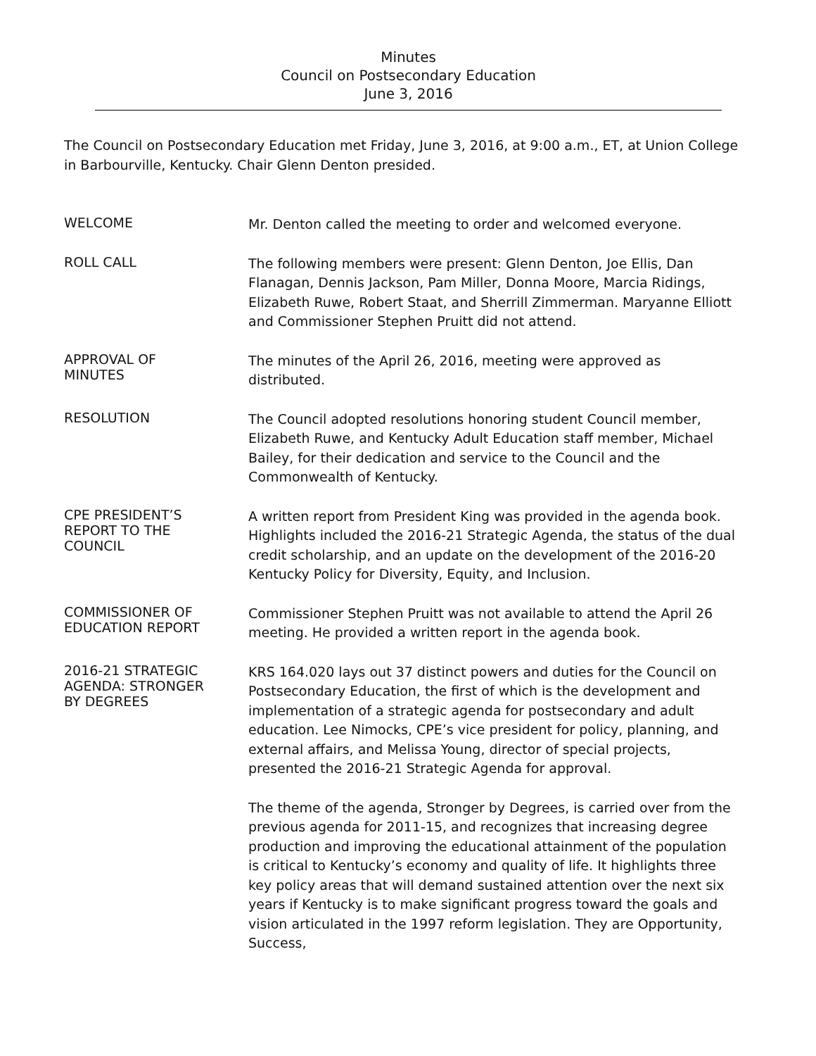Minutes
Council on Postsecondary Education
June 3, 2016
The Council on Postsecondary Education met Friday, June 3, 2016, at 9:00 a.m., ET, at Union College in Barbourville, Kentucky. Chair Glenn Denton presided.
WELCOME
Mr. Denton called the meeting to order and welcomed everyone.
ROLL CALL
The following members were present: Glenn Denton, Joe Ellis, Dan Flanagan, Dennis Jackson, Pam Miller, Donna Moore, Marcia Ridings, Elizabeth Ruwe, Robert Staat, and Sherrill Zimmerman. Maryanne Elliott and Commissioner Stephen Pruitt did not attend.
APPROVAL OF
MINUTES
The minutes of the April 26, 2016, meeting were approved as distributed.
RESOLUTION
The Council adopted resolutions honoring student Council member, Elizabeth Ruwe, and Kentucky Adult Education staff member, Michael Bailey, for their dedication and service to the Council and the Commonwealth of Kentucky.
CPE PRESIDENT’S
REPORT TO THE
COUNCIL
A written report from President King was provided in the agenda book. Highlights included the 2016-21 Strategic Agenda, the status of the dual credit scholarship, and an update on the development of the 2016-20 Kentucky Policy for Diversity, Equity, and Inclusion.
COMMISSIONER OF
EDUCATION REPORT
Commissioner Stephen Pruitt was not available to attend the April 26 meeting. He provided a written report in the agenda book.
2016-21 STRATEGIC
AGENDA: STRONGER
BY DEGREES
KRS 164.020 lays out 37 distinct powers and duties for the Council on Postsecondary Education, the first of which is the development and implementation of a strategic agenda for postsecondary and adult education. Lee Nimocks, CPE’s vice president for policy, planning, and external affairs, and Melissa Young, director of special projects, presented the 2016-21 Strategic Agenda for approval.
The theme of the agenda, Stronger by Degrees, is carried over from the previous agenda for 2011-15, and recognizes that increasing degree production and improving the educational attainment of the population is critical to Kentucky’s economy and quality of life. It highlights three key policy areas that will demand sustained attention over the next six years if Kentucky is to make significant progress toward the goals and vision articulated in the 1997 reform legislation. They are Opportunity, Success,